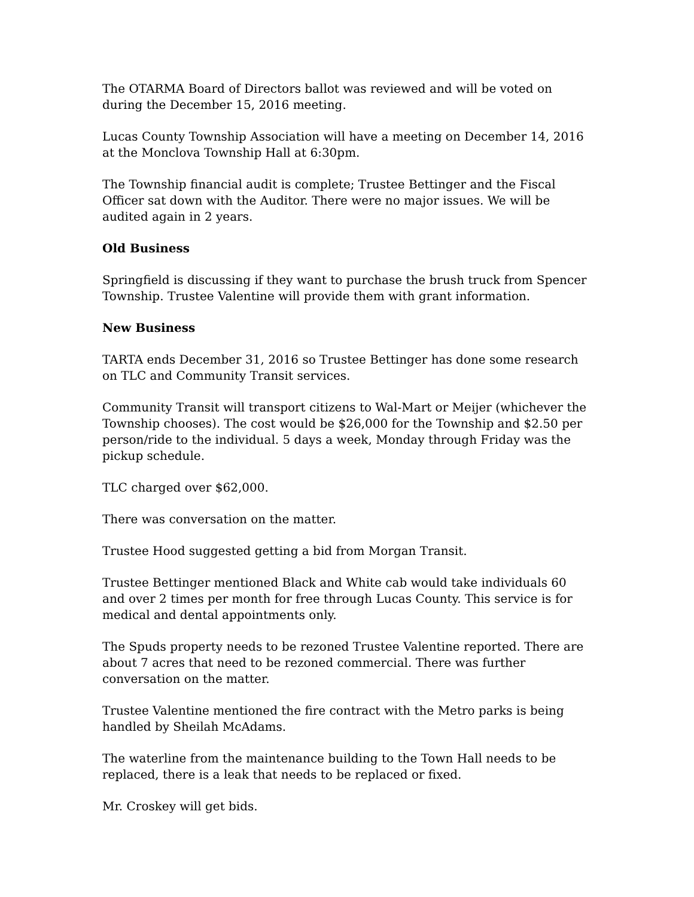The OTARMA Board of Directors ballot was reviewed and will be voted on during the December 15, 2016 meeting.
Lucas County Township Association will have a meeting on December 14, 2016 at the Monclova Township Hall at 6:30pm.
The Township financial audit is complete; Trustee Bettinger and the Fiscal Officer sat down with the Auditor. There were no major issues. We will be audited again in 2 years.
Old Business
Springfield is discussing if they want to purchase the brush truck from Spencer Township. Trustee Valentine will provide them with grant information.
New Business
TARTA ends December 31, 2016 so Trustee Bettinger has done some research on TLC and Community Transit services.
Community Transit will transport citizens to Wal-Mart or Meijer (whichever the Township chooses). The cost would be $26,000 for the Township and $2.50 per person/ride to the individual. 5 days a week, Monday through Friday was the pickup schedule.
TLC charged over $62,000.
There was conversation on the matter.
Trustee Hood suggested getting a bid from Morgan Transit.
Trustee Bettinger mentioned Black and White cab would take individuals 60 and over 2 times per month for free through Lucas County. This service is for medical and dental appointments only.
The Spuds property needs to be rezoned Trustee Valentine reported. There are about 7 acres that need to be rezoned commercial. There was further conversation on the matter.
Trustee Valentine mentioned the fire contract with the Metro parks is being handled by Sheilah McAdams.
The waterline from the maintenance building to the Town Hall needs to be replaced, there is a leak that needs to be replaced or fixed.
Mr. Croskey will get bids.